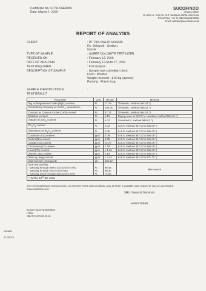Certificate No. 01791/DBBOAC
Date: March 2, 2009
SUCOFINDO
Testing Office
Jl. Jend. A. Yani No. 315 Surabaya 60234 Indonesia
Phone/Fax: +62 31 8470234/8475565
Email: sail.sby@sucofindo.co.id
REPORT OF ANALYSIS
CLIENT
: PT. POLOWIJO GOSARI
Ds. Sekapuk - Sedayu
Gresik
TYPE OF SAMPLE
: SUPER DOLOMITE FERTILIZER
RECEIVED ON
: February 13, 2009
DATE OF ANALYSIS
: February 13 up to 27, 2009
TEST REQUIRED
: Full analysis
DESCRIPTION OF SAMPLE
: Sample was submitted client:
Form : Powder
Weight received : 1.00 kg (approx)
Packing : Plastic bag
SAMPLE IDENTIFICATION
:
TEST RESULT
| Parameter | Unit | Result | Method |
| --- | --- | --- | --- |
| Mg as Magnesium Oxide (MgO) content | % | 21.29 | Titrimetric, method 964.01 *) |
| Neutralizing Capacity as CaCO<sub>3</sub> equivalence | % | 109.05 | Titrimetric, method 955.01 *) |
| Calcium as Calcium Oxide (CaO) content | % | 31.24 | Titrimetric, method 964.01 *) |
| Moisture content | % | 0.19 | Drying oven at 105°C to constant, method 950.01 *) |
| Silicate as SiO<sub>2</sub> content | % | 0.02 | Gravimetric, method 963.02 *) |
| Fe<sub>2</sub>O<sub>3</sub> content | % | 0.04 | A.A.S, method 957.02 & 965.09 *) |
| Aluminium as Al<sub>2</sub>O<sub>3</sub> content | % | 0.05 | A.A.S, method 957.02 & 965.09 *) |
| Cadmium (Cd) content | ppm | 4.09 | A.A.S, method 957.02 & 965.09 *) |
| Nickel (Ni) content | ppm | 4.89 | A.A.S, method 957.02 & 965.09 *) |
| Cobalt (Co) content | ppm | 12.72 | A.A.S, method 957.02 & 965.09 *) |
| Chromium (Cr) content | ppm | 7.33 | A.A.S, method 957.02 & 965.09 *) |
| Lead (Pb) content | ppm | < 1.00 | A.A.S, method 957.02 & 965.09 *) |
| Arsenic (As) content | ppm | 0.18 | A.A.S, method 957.02 & 965.09 *) |
| Mercury (Hg) content | ppm | < 0.01 | A.A.S, method 957.02 & 971.21 *) |
| Bulk Density (Untapped) | g/l | 833.12 | |
| Size test (ASTM) - passing through mesh 100 (0.0704 mm) - passing through 200 (0.074 mm) - passing mesh through 325 (0.044 mm) | % % % | 98.45 86.30 74.82 | Mechanical |
| *) AOAC 18<sup>th</sup> Ed. 2005 | | | |
The Certificate/Report is issued under our General Terms and Conditions, copy of which is available upon request or may be accessed at www.sucofindo.co.id
SBU General Services
Hanni Tohati
21/2/07.2010/161/02/2009
HT/ds
SBY.37.0173.09.20-01
135499
21-2007A